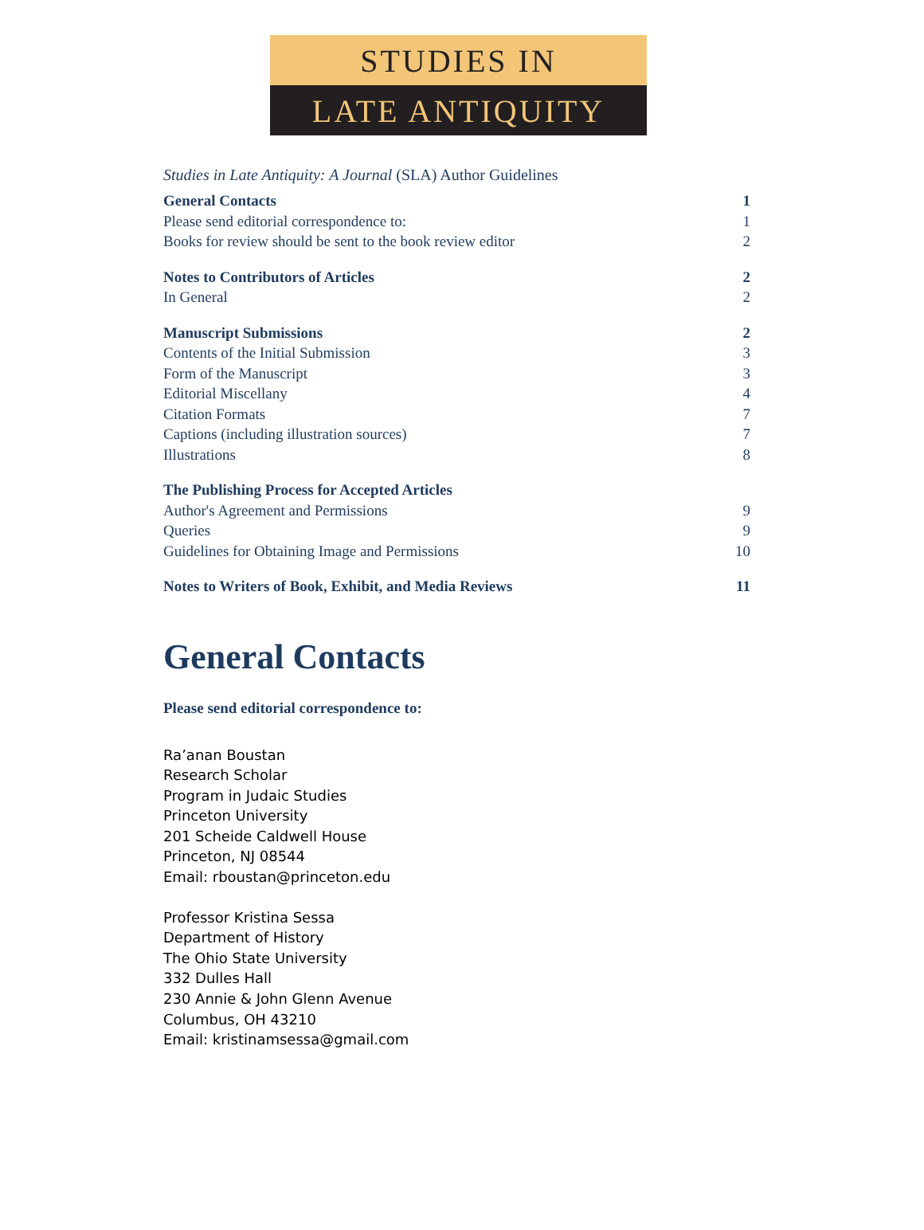STUDIES IN
LATE ANTIQUITY
Studies in Late Antiquity: A Journal (SLA) Author Guidelines
General Contacts 1
Please send editorial correspondence to: 1
Books for review should be sent to the book review editor 2
Notes to Contributors of Articles 2
In General 2
Manuscript Submissions 2
Contents of the Initial Submission 3
Form of the Manuscript 3
Editorial Miscellany 4
Citation Formats 7
Captions (including illustration sources) 7
Illustrations 8
The Publishing Process for Accepted Articles
Author's Agreement and Permissions 9
Queries 9
Guidelines for Obtaining Image and Permissions 10
Notes to Writers of Book, Exhibit, and Media Reviews 11
General Contacts
Please send editorial correspondence to:
Ra’anan Boustan
Research Scholar
Program in Judaic Studies
Princeton University
201 Scheide Caldwell House
Princeton, NJ 08544
Email: rboustan@princeton.edu
Professor Kristina Sessa
Department of History
The Ohio State University
332 Dulles Hall
230 Annie & John Glenn Avenue
Columbus, OH 43210
Email: kristinamsessa@gmail.com